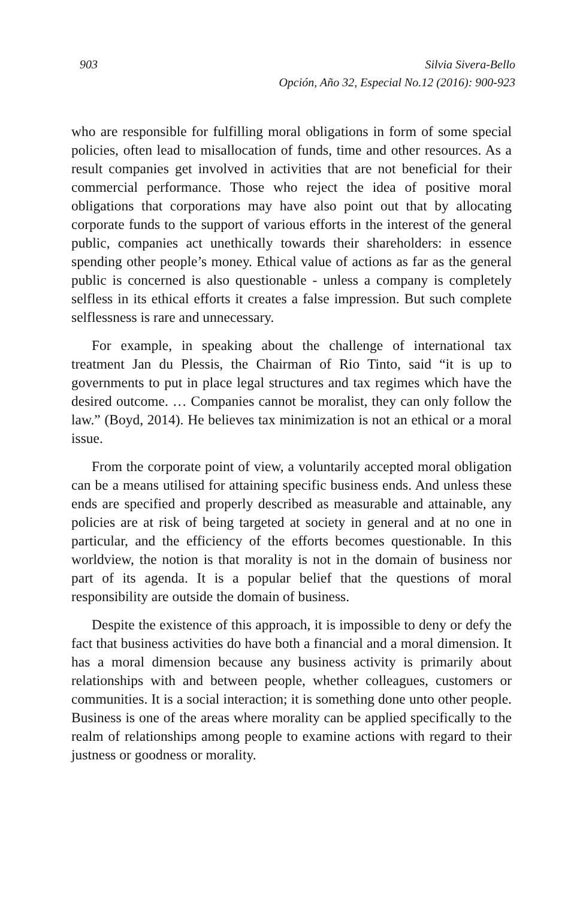903 Silvia Sivera-Bello
Opción, Año 32, Especial No.12 (2016): 900-923
who are responsible for fulfilling moral obligations in form of some special policies, often lead to misallocation of funds, time and other resources. As a result companies get involved in activities that are not beneficial for their commercial performance. Those who reject the idea of positive moral obligations that corporations may have also point out that by allocating corporate funds to the support of various efforts in the interest of the general public, companies act unethically towards their shareholders: in essence spending other people’s money. Ethical value of actions as far as the general public is concerned is also questionable - unless a company is completely selfless in its ethical efforts it creates a false impression. But such complete selflessness is rare and unnecessary.
For example, in speaking about the challenge of international tax treatment Jan du Plessis, the Chairman of Rio Tinto, said “it is up to governments to put in place legal structures and tax regimes which have the desired outcome. … Companies cannot be moralist, they can only follow the law.” (Boyd, 2014). He believes tax minimization is not an ethical or a moral issue.
From the corporate point of view, a voluntarily accepted moral obligation can be a means utilised for attaining specific business ends. And unless these ends are specified and properly described as measurable and attainable, any policies are at risk of being targeted at society in general and at no one in particular, and the efficiency of the efforts becomes questionable. In this worldview, the notion is that morality is not in the domain of business nor part of its agenda. It is a popular belief that the questions of moral responsibility are outside the domain of business.
Despite the existence of this approach, it is impossible to deny or defy the fact that business activities do have both a financial and a moral dimension. It has a moral dimension because any business activity is primarily about relationships with and between people, whether colleagues, customers or communities. It is a social interaction; it is something done unto other people. Business is one of the areas where morality can be applied specifically to the realm of relationships among people to examine actions with regard to their justness or goodness or morality.